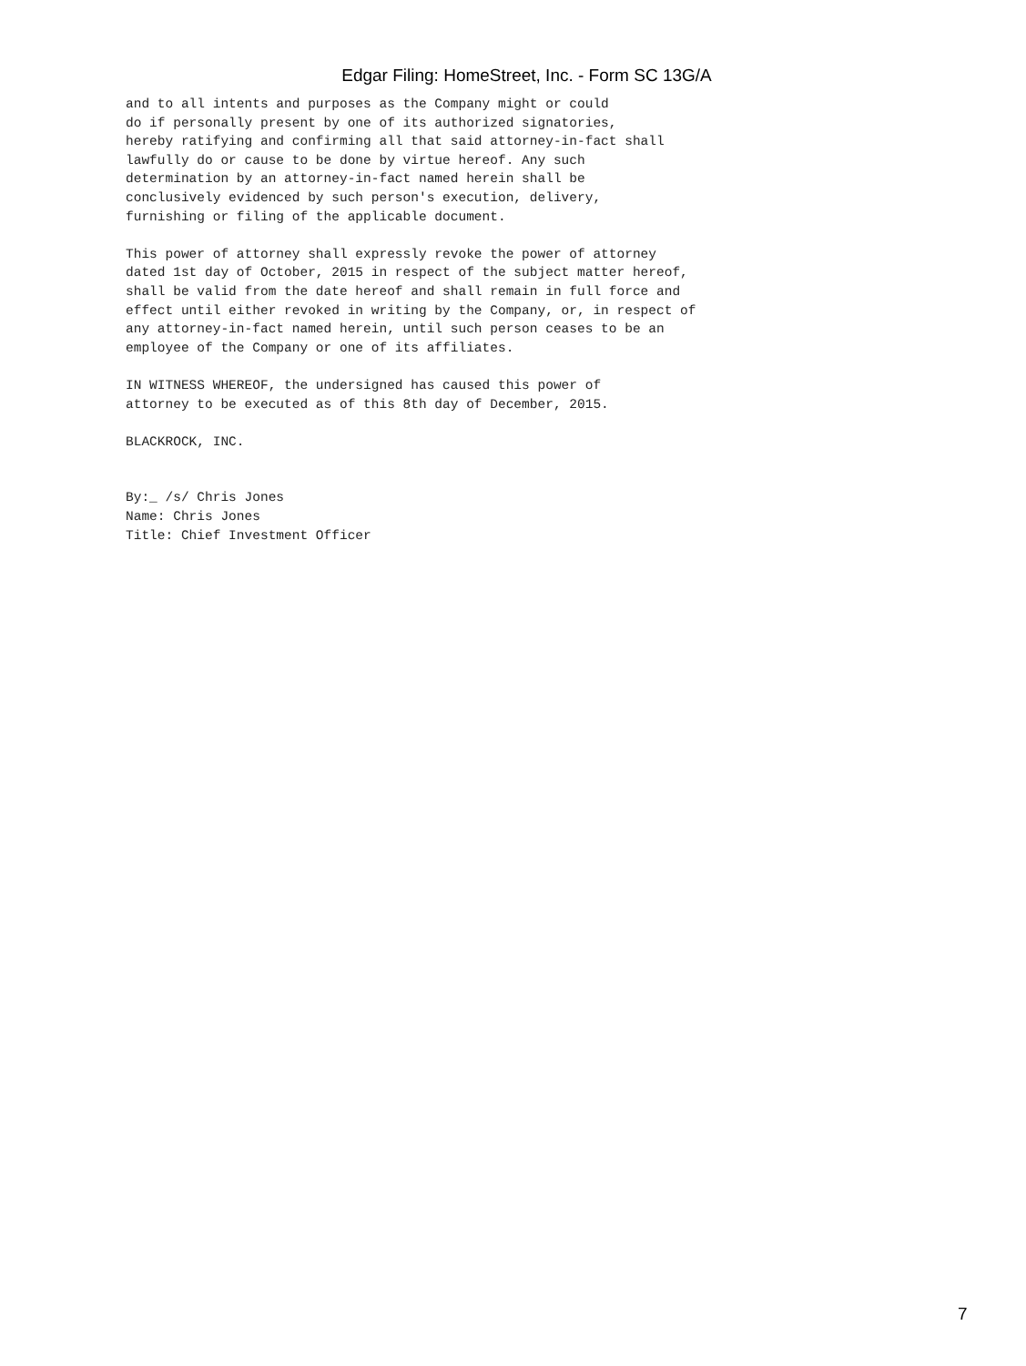Edgar Filing: HomeStreet, Inc. - Form SC 13G/A
and to all intents and purposes as the Company might or could
do if personally present by one of its authorized signatories,
hereby ratifying and confirming all that said attorney-in-fact shall
lawfully do or cause to be done by virtue hereof. Any such
determination by an attorney-in-fact named herein shall be
conclusively evidenced by such person's execution, delivery,
furnishing or filing of the applicable document.

This power of attorney shall expressly revoke the power of attorney
dated 1st day of October, 2015 in respect of the subject matter hereof,
shall be valid from the date hereof and shall remain in full force and
effect until either revoked in writing by the Company, or, in respect of
any attorney-in-fact named herein, until such person ceases to be an
employee of the Company or one of its affiliates.

IN WITNESS WHEREOF, the undersigned has caused this power of
attorney to be executed as of this 8th day of December, 2015.

BLACKROCK, INC.


By:_ /s/ Chris Jones
Name: Chris Jones
Title: Chief Investment Officer
7